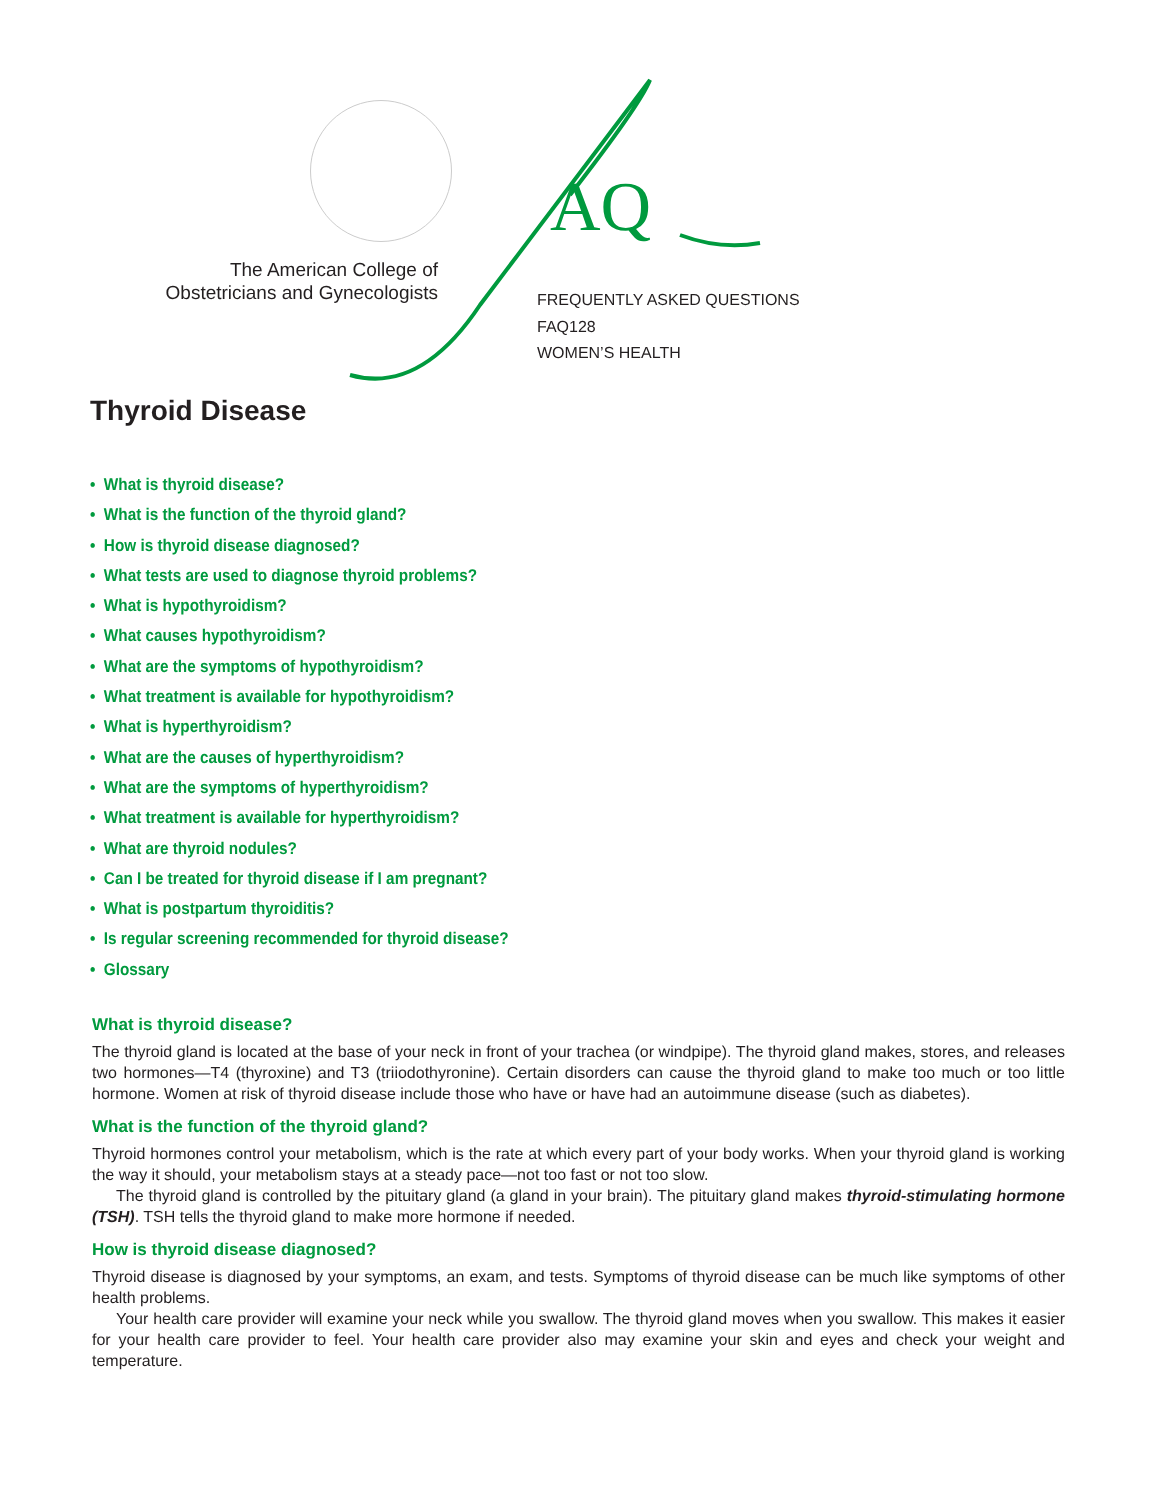The American College of
Obstetricians and Gynecologists
AQ
FREQUENTLY ASKED QUESTIONS
FAQ128
WOMEN’S HEALTH
Thyroid Disease
• What is thyroid disease?
• What is the function of the thyroid gland?
• How is thyroid disease diagnosed?
• What tests are used to diagnose thyroid problems?
• What is hypothyroidism?
• What causes hypothyroidism?
• What are the symptoms of hypothyroidism?
• What treatment is available for hypothyroidism?
• What is hyperthyroidism?
• What are the causes of hyperthyroidism?
• What are the symptoms of hyperthyroidism?
• What treatment is available for hyperthyroidism?
• What are thyroid nodules?
• Can I be treated for thyroid disease if I am pregnant?
• What is postpartum thyroiditis?
• Is regular screening recommended for thyroid disease?
• Glossary
What is thyroid disease?
The thyroid gland is located at the base of your neck in front of your trachea (or windpipe). The thyroid gland makes, stores, and releases two hormones—T4 (thyroxine) and T3 (triiodothyronine). Certain disorders can cause the thyroid gland to make too much or too little hormone. Women at risk of thyroid disease include those who have or have had an autoimmune disease (such as diabetes).
What is the function of the thyroid gland?
Thyroid hormones control your metabolism, which is the rate at which every part of your body works. When your thyroid gland is working the way it should, your metabolism stays at a steady pace—not too fast or not too slow.
The thyroid gland is controlled by the pituitary gland (a gland in your brain). The pituitary gland makes thyroid-stimulating hormone (TSH). TSH tells the thyroid gland to make more hormone if needed.
How is thyroid disease diagnosed?
Thyroid disease is diagnosed by your symptoms, an exam, and tests. Symptoms of thyroid disease can be much like symptoms of other health problems.
Your health care provider will examine your neck while you swallow. The thyroid gland moves when you swallow. This makes it easier for your health care provider to feel. Your health care provider also may examine your skin and eyes and check your weight and temperature.